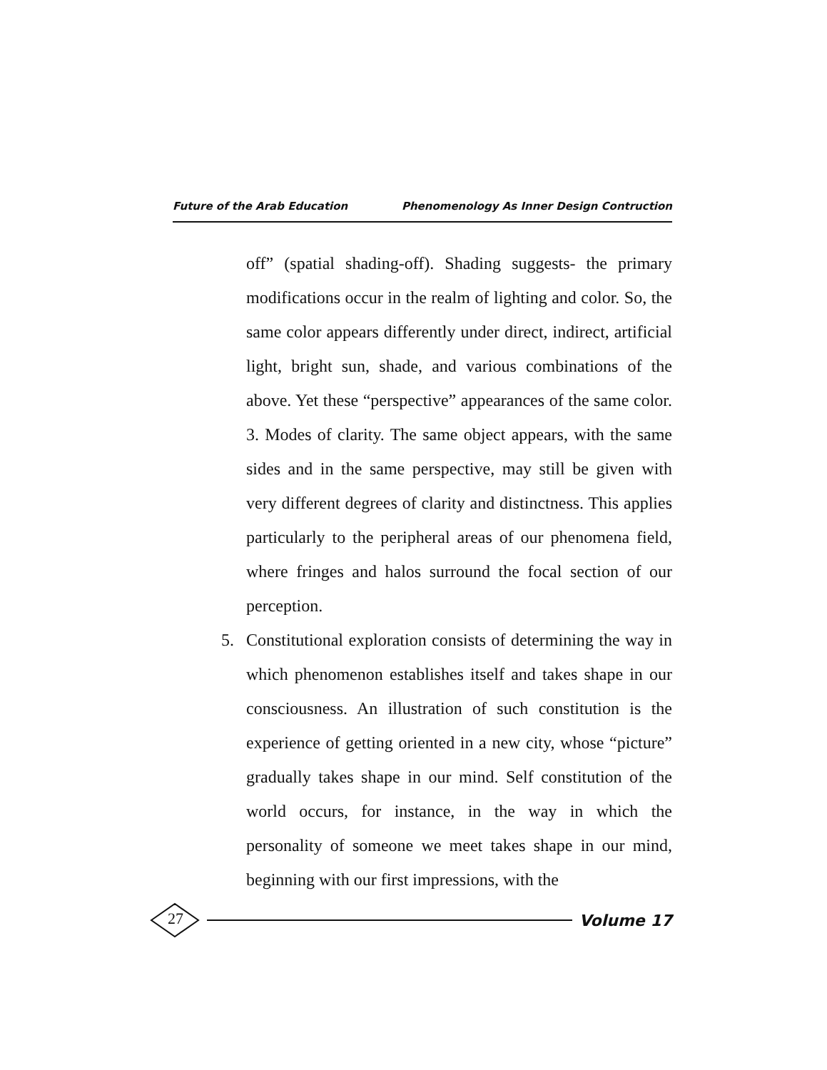Future of the Arab Education Phenomenology As Inner Design Contruction
off” (spatial shading-off). Shading suggests- the primary modifications occur in the realm of lighting and color. So, the same color appears differently under direct, indirect, artificial light, bright sun, shade, and various combinations of the above. Yet these “perspective” appearances of the same color. 3. Modes of clarity. The same object appears, with the same sides and in the same perspective, may still be given with very different degrees of clarity and distinctness. This applies particularly to the peripheral areas of our phenomena field, where fringes and halos surround the focal section of our perception.
5. Constitutional exploration consists of determining the way in which phenomenon establishes itself and takes shape in our consciousness. An illustration of such constitution is the experience of getting oriented in a new city, whose “picture” gradually takes shape in our mind. Self constitution of the world occurs, for instance, in the way in which the personality of someone we meet takes shape in our mind, beginning with our first impressions, with the
27
Volume 17